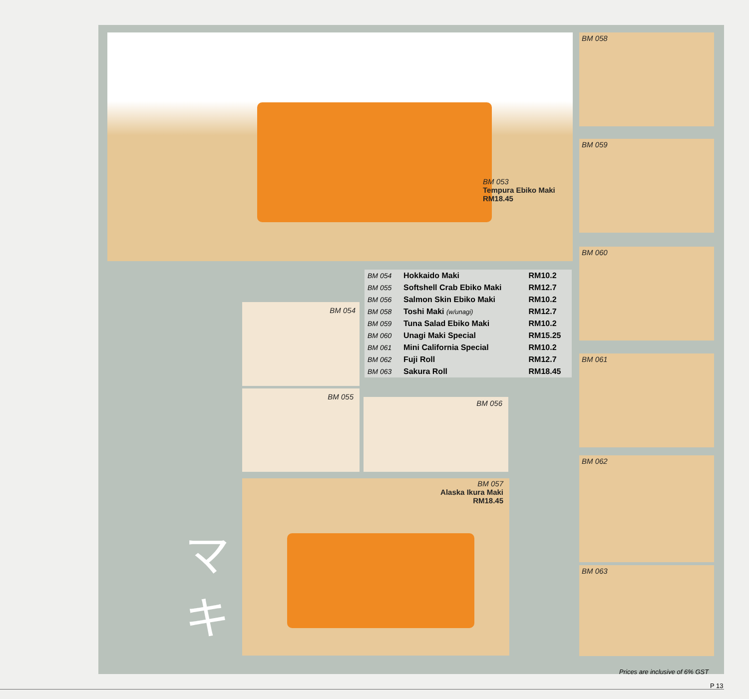BM 053
Tempura Ebiko Maki
RM18.45
BM 058
BM 059
BM 060
BM 061
BM 062
BM 063
BM 054
BM 055
BM 056
BM 057
Alaska Ikura Maki
RM18.45
| BM 054 | Hokkaido Maki | RM10.2 |
| BM 055 | Softshell Crab Ebiko Maki | RM12.7 |
| BM 056 | Salmon Skin Ebiko Maki | RM10.2 |
| BM 058 | Toshi Maki (w/unagi) | RM12.7 |
| BM 059 | Tuna Salad Ebiko Maki | RM10.2 |
| BM 060 | Unagi Maki Special | RM15.25 |
| BM 061 | Mini California Special | RM10.2 |
| BM 062 | Fuji Roll | RM12.7 |
| BM 063 | Sakura Roll | RM18.45 |
マ
キ
Prices are inclusive of 6% GST
P 13